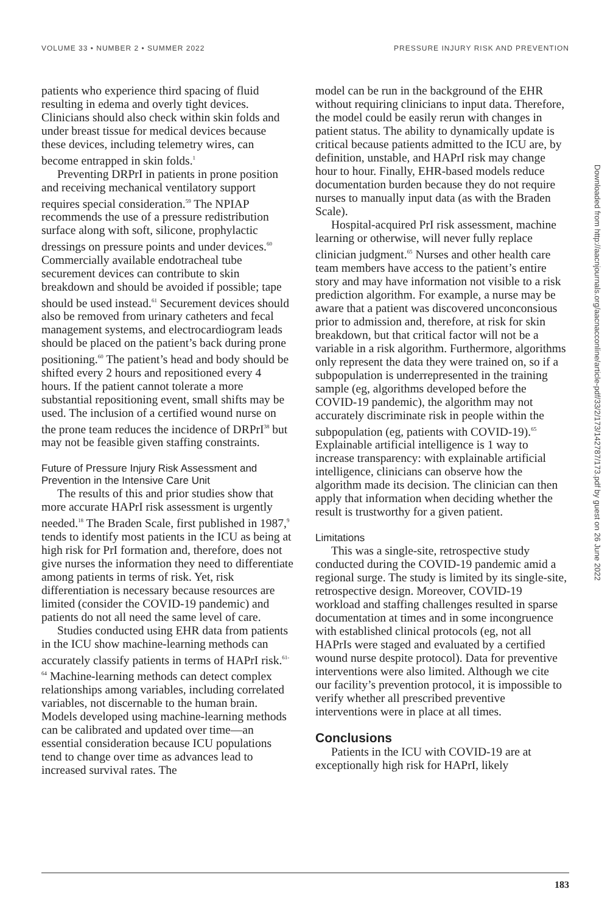VOLUME 33 • NUMBER 2 • SUMMER 2022 PRESSURE INJURY RISK AND PREVENTION
patients who experience third spacing of fluid resulting in edema and overly tight devices. Clinicians should also check within skin folds and under breast tissue for medical devices because these devices, including telemetry wires, can become entrapped in skin folds.<sup>1</sup>
Preventing DRPrI in patients in prone position and receiving mechanical ventilatory support requires special consideration.<sup>59</sup> The NPIAP recommends the use of a pressure redistribution surface along with soft, silicone, prophylactic dressings on pressure points and under devices.<sup>60</sup> Commercially available endotracheal tube securement devices can contribute to skin breakdown and should be avoided if possible; tape should be used instead.<sup>61</sup> Securement devices should also be removed from urinary catheters and fecal management systems, and electrocardiogram leads should be placed on the patient’s back during prone positioning.<sup>60</sup> The patient’s head and body should be shifted every 2 hours and repositioned every 4 hours. If the patient cannot tolerate a more substantial repositioning event, small shifts may be used. The inclusion of a certified wound nurse on the prone team reduces the incidence of DRPrI<sup>38</sup> but may not be feasible given staffing constraints.
Future of Pressure Injury Risk Assessment and Prevention in the Intensive Care Unit
The results of this and prior studies show that more accurate HAPrI risk assessment is urgently needed.<sup>18</sup> The Braden Scale, first published in 1987,<sup>9</sup> tends to identify most patients in the ICU as being at high risk for PrI formation and, therefore, does not give nurses the information they need to differentiate among patients in terms of risk. Yet, risk differentiation is necessary because resources are limited (consider the COVID-19 pandemic) and patients do not all need the same level of care.
Studies conducted using EHR data from patients in the ICU show machine-learning methods can accurately classify patients in terms of HAPrI risk.<sup>61-64</sup> Machine-learning methods can detect complex relationships among variables, including correlated variables, not discernable to the human brain. Models developed using machine-learning methods can be calibrated and updated over time—an essential consideration because ICU populations tend to change over time as advances lead to increased survival rates. The
model can be run in the background of the EHR without requiring clinicians to input data. Therefore, the model could be easily rerun with changes in patient status. The ability to dynamically update is critical because patients admitted to the ICU are, by definition, unstable, and HAPrI risk may change hour to hour. Finally, EHR-based models reduce documentation burden because they do not require nurses to manually input data (as with the Braden Scale).
Hospital-acquired PrI risk assessment, machine learning or otherwise, will never fully replace clinician judgment.<sup>65</sup> Nurses and other health care team members have access to the patient’s entire story and may have information not visible to a risk prediction algorithm. For example, a nurse may be aware that a patient was discovered unconconsious prior to admission and, therefore, at risk for skin breakdown, but that critical factor will not be a variable in a risk algorithm. Furthermore, algorithms only represent the data they were trained on, so if a subpopulation is underrepresented in the training sample (eg, algorithms developed before the COVID-19 pandemic), the algorithm may not accurately discriminate risk in people within the subpopulation (eg, patients with COVID-19).<sup>65</sup> Explainable artificial intelligence is 1 way to increase transparency: with explainable artificial intelligence, clinicians can observe how the algorithm made its decision. The clinician can then apply that information when deciding whether the result is trustworthy for a given patient.
Limitations
This was a single-site, retrospective study conducted during the COVID-19 pandemic amid a regional surge. The study is limited by its single-site, retrospective design. Moreover, COVID-19 workload and staffing challenges resulted in sparse documentation at times and in some incongruence with established clinical protocols (eg, not all HAPrIs were staged and evaluated by a certified wound nurse despite protocol). Data for preventive interventions were also limited. Although we cite our facility’s prevention protocol, it is impossible to verify whether all prescribed preventive interventions were in place at all times.
Conclusions
Patients in the ICU with COVID-19 are at exceptionally high risk for HAPrI, likely
Downloaded from http://aacnjournals.org/aacnacconline/article-pdf/33/2/173/142787/173.pdf by guest on 26 June 2022
183